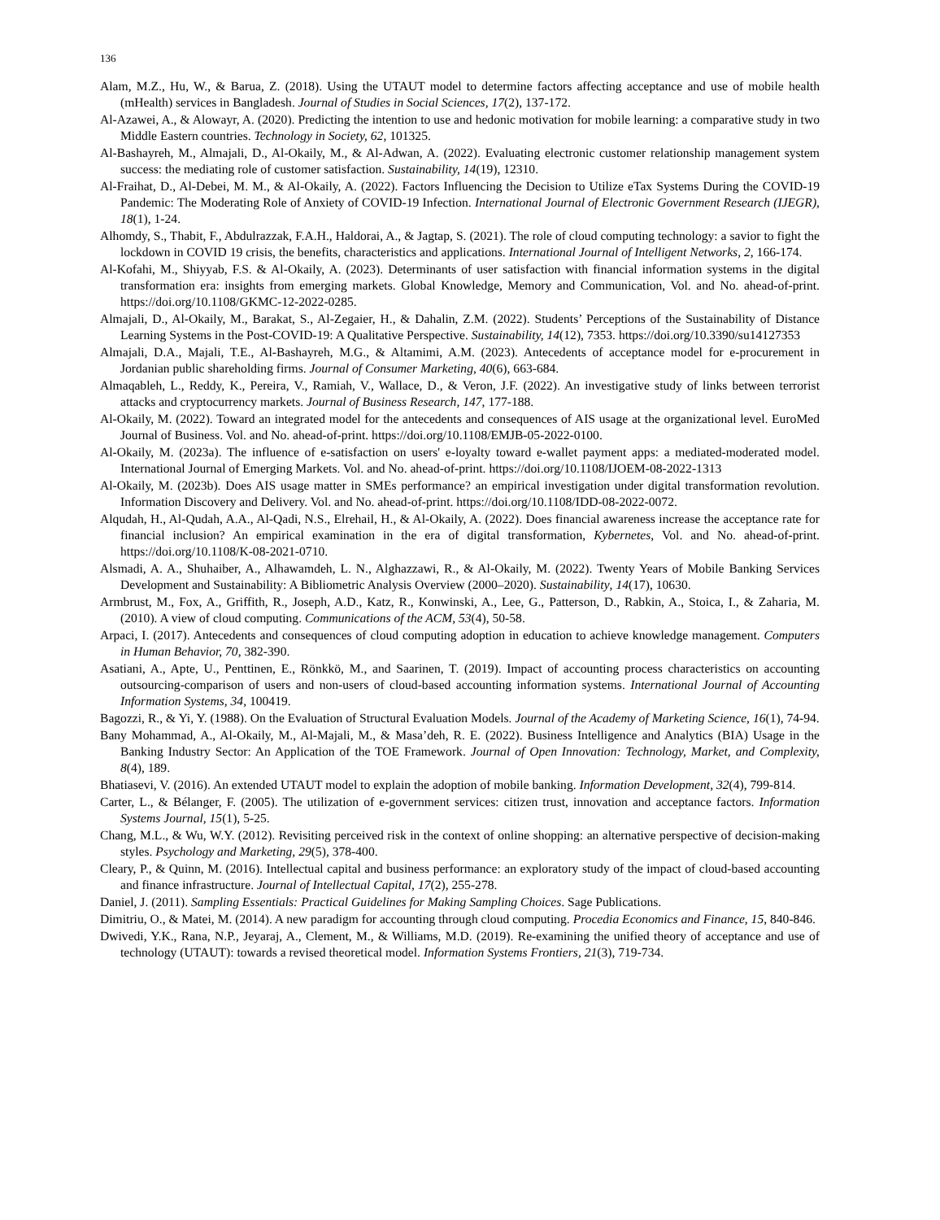136
Alam, M.Z., Hu, W., & Barua, Z. (2018). Using the UTAUT model to determine factors affecting acceptance and use of mobile health (mHealth) services in Bangladesh. Journal of Studies in Social Sciences, 17(2), 137-172.
Al-Azawei, A., & Alowayr, A. (2020). Predicting the intention to use and hedonic motivation for mobile learning: a comparative study in two Middle Eastern countries. Technology in Society, 62, 101325.
Al-Bashayreh, M., Almajali, D., Al-Okaily, M., & Al-Adwan, A. (2022). Evaluating electronic customer relationship management system success: the mediating role of customer satisfaction. Sustainability, 14(19), 12310.
Al-Fraihat, D., Al-Debei, M. M., & Al-Okaily, A. (2022). Factors Influencing the Decision to Utilize eTax Systems During the COVID-19 Pandemic: The Moderating Role of Anxiety of COVID-19 Infection. International Journal of Electronic Government Research (IJEGR), 18(1), 1-24.
Alhomdy, S., Thabit, F., Abdulrazzak, F.A.H., Haldorai, A., & Jagtap, S. (2021). The role of cloud computing technology: a savior to fight the lockdown in COVID 19 crisis, the benefits, characteristics and applications. International Journal of Intelligent Networks, 2, 166-174.
Al-Kofahi, M., Shiyyab, F.S. & Al-Okaily, A. (2023). Determinants of user satisfaction with financial information systems in the digital transformation era: insights from emerging markets. Global Knowledge, Memory and Communication, Vol. and No. ahead-of-print. https://doi.org/10.1108/GKMC-12-2022-0285.
Almajali, D., Al-Okaily, M., Barakat, S., Al-Zegaier, H., & Dahalin, Z.M. (2022). Students’ Perceptions of the Sustainability of Distance Learning Systems in the Post-COVID-19: A Qualitative Perspective. Sustainability, 14(12), 7353. https://doi.org/10.3390/su14127353
Almajali, D.A., Majali, T.E., Al-Bashayreh, M.G., & Altamimi, A.M. (2023). Antecedents of acceptance model for e-procurement in Jordanian public shareholding firms. Journal of Consumer Marketing, 40(6), 663-684.
Almaqableh, L., Reddy, K., Pereira, V., Ramiah, V., Wallace, D., & Veron, J.F. (2022). An investigative study of links between terrorist attacks and cryptocurrency markets. Journal of Business Research, 147, 177-188.
Al-Okaily, M. (2022). Toward an integrated model for the antecedents and consequences of AIS usage at the organizational level. EuroMed Journal of Business. Vol. and No. ahead-of-print. https://doi.org/10.1108/EMJB-05-2022-0100.
Al-Okaily, M. (2023a). The influence of e-satisfaction on users' e-loyalty toward e-wallet payment apps: a mediated-moderated model. International Journal of Emerging Markets. Vol. and No. ahead-of-print. https://doi.org/10.1108/IJOEM-08-2022-1313
Al-Okaily, M. (2023b). Does AIS usage matter in SMEs performance? an empirical investigation under digital transformation revolution. Information Discovery and Delivery. Vol. and No. ahead-of-print. https://doi.org/10.1108/IDD-08-2022-0072.
Alqudah, H., Al-Qudah, A.A., Al-Qadi, N.S., Elrehail, H., & Al-Okaily, A. (2022). Does financial awareness increase the acceptance rate for financial inclusion? An empirical examination in the era of digital transformation, Kybernetes, Vol. and No. ahead-of-print. https://doi.org/10.1108/K-08-2021-0710.
Alsmadi, A. A., Shuhaiber, A., Alhawamdeh, L. N., Alghazzawi, R., & Al-Okaily, M. (2022). Twenty Years of Mobile Banking Services Development and Sustainability: A Bibliometric Analysis Overview (2000–2020). Sustainability, 14(17), 10630.
Armbrust, M., Fox, A., Griffith, R., Joseph, A.D., Katz, R., Konwinski, A., Lee, G., Patterson, D., Rabkin, A., Stoica, I., & Zaharia, M. (2010). A view of cloud computing. Communications of the ACM, 53(4), 50-58.
Arpaci, I. (2017). Antecedents and consequences of cloud computing adoption in education to achieve knowledge management. Computers in Human Behavior, 70, 382-390.
Asatiani, A., Apte, U., Penttinen, E., Rönkkö, M., and Saarinen, T. (2019). Impact of accounting process characteristics on accounting outsourcing-comparison of users and non-users of cloud-based accounting information systems. International Journal of Accounting Information Systems, 34, 100419.
Bagozzi, R., & Yi, Y. (1988). On the Evaluation of Structural Evaluation Models. Journal of the Academy of Marketing Science, 16(1), 74-94.
Bany Mohammad, A., Al-Okaily, M., Al-Majali, M., & Masa’deh, R. E. (2022). Business Intelligence and Analytics (BIA) Usage in the Banking Industry Sector: An Application of the TOE Framework. Journal of Open Innovation: Technology, Market, and Complexity, 8(4), 189.
Bhatiasevi, V. (2016). An extended UTAUT model to explain the adoption of mobile banking. Information Development, 32(4), 799-814.
Carter, L., & Bélanger, F. (2005). The utilization of e-government services: citizen trust, innovation and acceptance factors. Information Systems Journal, 15(1), 5-25.
Chang, M.L., & Wu, W.Y. (2012). Revisiting perceived risk in the context of online shopping: an alternative perspective of decision-making styles. Psychology and Marketing, 29(5), 378-400.
Cleary, P., & Quinn, M. (2016). Intellectual capital and business performance: an exploratory study of the impact of cloud-based accounting and finance infrastructure. Journal of Intellectual Capital, 17(2), 255-278.
Daniel, J. (2011). Sampling Essentials: Practical Guidelines for Making Sampling Choices. Sage Publications.
Dimitriu, O., & Matei, M. (2014). A new paradigm for accounting through cloud computing. Procedia Economics and Finance, 15, 840-846.
Dwivedi, Y.K., Rana, N.P., Jeyaraj, A., Clement, M., & Williams, M.D. (2019). Re-examining the unified theory of acceptance and use of technology (UTAUT): towards a revised theoretical model. Information Systems Frontiers, 21(3), 719-734.